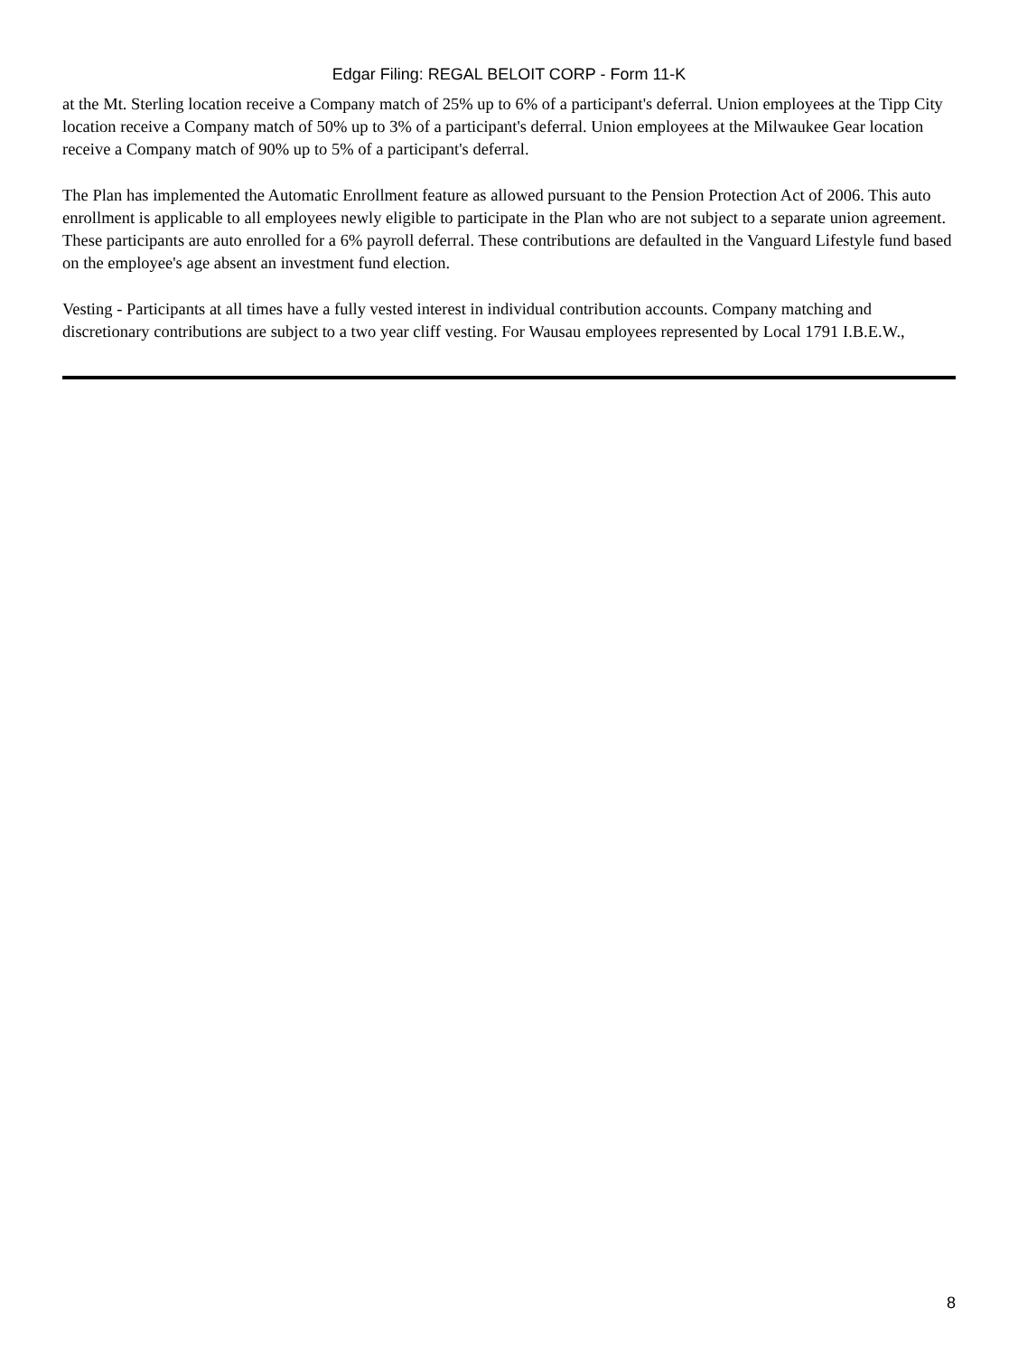Edgar Filing: REGAL BELOIT CORP - Form 11-K
at the Mt. Sterling location receive a Company match of 25% up to 6% of a participant's deferral. Union employees at the Tipp City location receive a Company match of 50% up to 3% of a participant's deferral. Union employees at the Milwaukee Gear location receive a Company match of 90% up to 5% of a participant's deferral.
The Plan has implemented the Automatic Enrollment feature as allowed pursuant to the Pension Protection Act of 2006. This auto enrollment is applicable to all employees newly eligible to participate in the Plan who are not subject to a separate union agreement. These participants are auto enrolled for a 6% payroll deferral. These contributions are defaulted in the Vanguard Lifestyle fund based on the employee's age absent an investment fund election.
Vesting - Participants at all times have a fully vested interest in individual contribution accounts. Company matching and discretionary contributions are subject to a two year cliff vesting. For Wausau employees represented by Local 1791 I.B.E.W.,
8